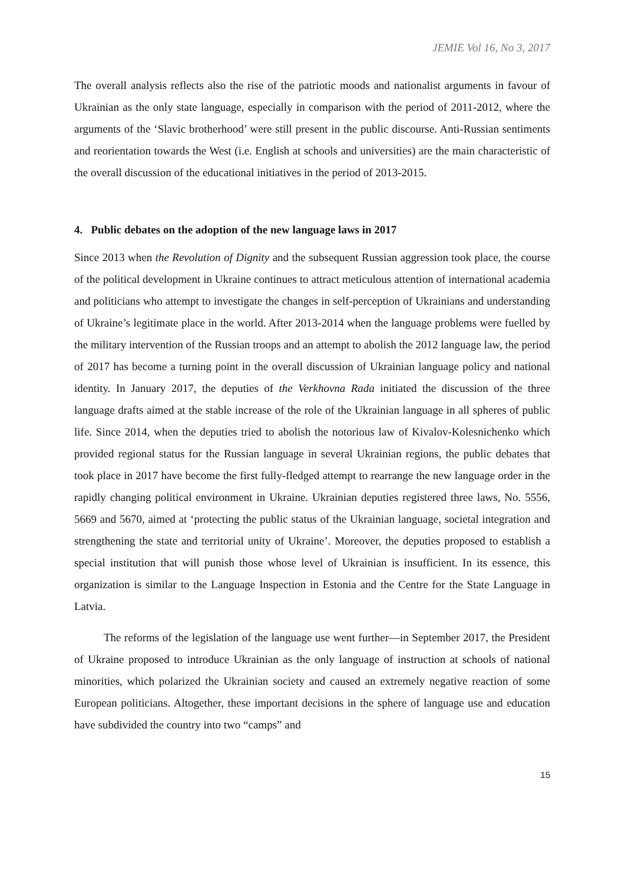JEMIE Vol 16, No 3, 2017
The overall analysis reflects also the rise of the patriotic moods and nationalist arguments in favour of Ukrainian as the only state language, especially in comparison with the period of 2011-2012, where the arguments of the ‘Slavic brotherhood’ were still present in the public discourse. Anti-Russian sentiments and reorientation towards the West (i.e. English at schools and universities) are the main characteristic of the overall discussion of the educational initiatives in the period of 2013-2015.
4. Public debates on the adoption of the new language laws in 2017
Since 2013 when the Revolution of Dignity and the subsequent Russian aggression took place, the course of the political development in Ukraine continues to attract meticulous attention of international academia and politicians who attempt to investigate the changes in self-perception of Ukrainians and understanding of Ukraine’s legitimate place in the world. After 2013-2014 when the language problems were fuelled by the military intervention of the Russian troops and an attempt to abolish the 2012 language law, the period of 2017 has become a turning point in the overall discussion of Ukrainian language policy and national identity. In January 2017, the deputies of the Verkhovna Rada initiated the discussion of the three language drafts aimed at the stable increase of the role of the Ukrainian language in all spheres of public life. Since 2014, when the deputies tried to abolish the notorious law of Kivalov-Kolesnichenko which provided regional status for the Russian language in several Ukrainian regions, the public debates that took place in 2017 have become the first fully-fledged attempt to rearrange the new language order in the rapidly changing political environment in Ukraine. Ukrainian deputies registered three laws, No. 5556, 5669 and 5670, aimed at ‘protecting the public status of the Ukrainian language, societal integration and strengthening the state and territorial unity of Ukraine’. Moreover, the deputies proposed to establish a special institution that will punish those whose level of Ukrainian is insufficient. In its essence, this organization is similar to the Language Inspection in Estonia and the Centre for the State Language in Latvia.
The reforms of the legislation of the language use went further—in September 2017, the President of Ukraine proposed to introduce Ukrainian as the only language of instruction at schools of national minorities, which polarized the Ukrainian society and caused an extremely negative reaction of some European politicians. Altogether, these important decisions in the sphere of language use and education have subdivided the country into two “camps” and
15